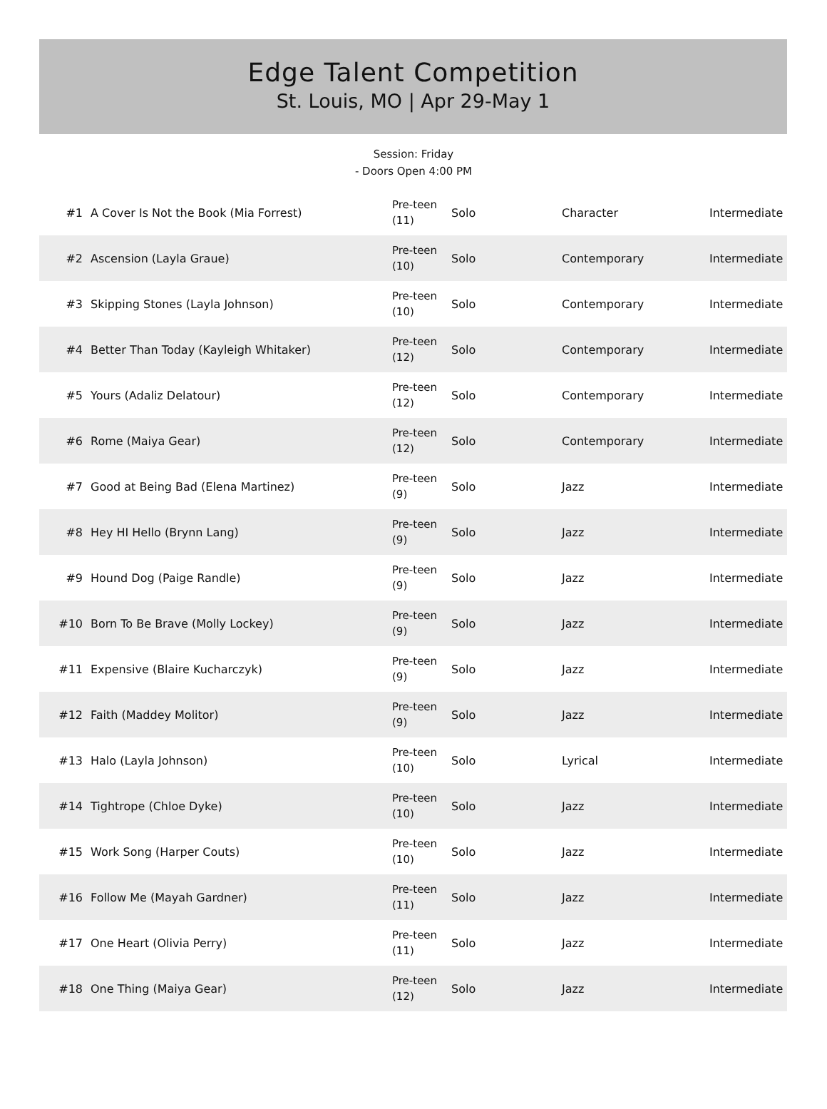Edge Talent Competition
St. Louis, MO | Apr 29-May 1
Session: Friday
- Doors Open 4:00 PM
| #1 | A Cover Is Not the Book (Mia Forrest) | Pre-teen (11) | Solo | Character | Intermediate |
| #2 | Ascension (Layla Graue) | Pre-teen (10) | Solo | Contemporary | Intermediate |
| #3 | Skipping Stones (Layla Johnson) | Pre-teen (10) | Solo | Contemporary | Intermediate |
| #4 | Better Than Today (Kayleigh Whitaker) | Pre-teen (12) | Solo | Contemporary | Intermediate |
| #5 | Yours (Adaliz Delatour) | Pre-teen (12) | Solo | Contemporary | Intermediate |
| #6 | Rome (Maiya Gear) | Pre-teen (12) | Solo | Contemporary | Intermediate |
| #7 | Good at Being Bad (Elena Martinez) | Pre-teen (9) | Solo | Jazz | Intermediate |
| #8 | Hey HI Hello (Brynn Lang) | Pre-teen (9) | Solo | Jazz | Intermediate |
| #9 | Hound Dog (Paige Randle) | Pre-teen (9) | Solo | Jazz | Intermediate |
| #10 | Born To Be Brave (Molly Lockey) | Pre-teen (9) | Solo | Jazz | Intermediate |
| #11 | Expensive (Blaire Kucharczyk) | Pre-teen (9) | Solo | Jazz | Intermediate |
| #12 | Faith (Maddey Molitor) | Pre-teen (9) | Solo | Jazz | Intermediate |
| #13 | Halo (Layla Johnson) | Pre-teen (10) | Solo | Lyrical | Intermediate |
| #14 | Tightrope (Chloe Dyke) | Pre-teen (10) | Solo | Jazz | Intermediate |
| #15 | Work Song (Harper Couts) | Pre-teen (10) | Solo | Jazz | Intermediate |
| #16 | Follow Me (Mayah Gardner) | Pre-teen (11) | Solo | Jazz | Intermediate |
| #17 | One Heart (Olivia Perry) | Pre-teen (11) | Solo | Jazz | Intermediate |
| #18 | One Thing (Maiya Gear) | Pre-teen (12) | Solo | Jazz | Intermediate |